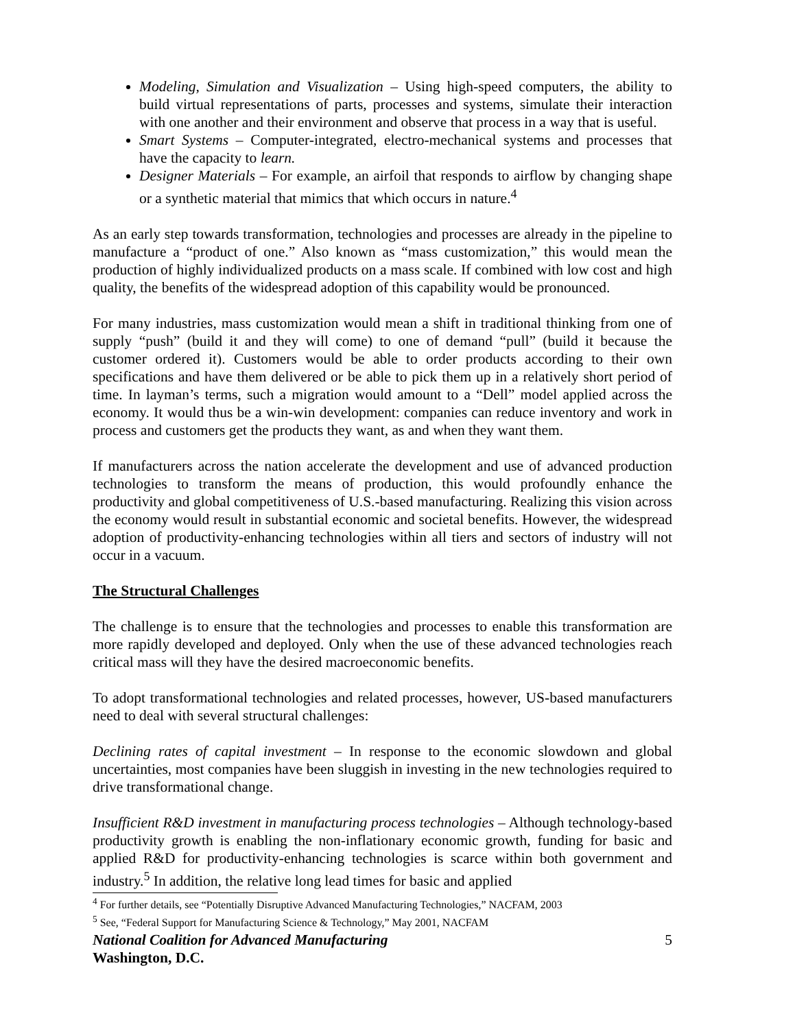Modeling, Simulation and Visualization – Using high-speed computers, the ability to build virtual representations of parts, processes and systems, simulate their interaction with one another and their environment and observe that process in a way that is useful.
Smart Systems – Computer-integrated, electro-mechanical systems and processes that have the capacity to learn.
Designer Materials – For example, an airfoil that responds to airflow by changing shape or a synthetic material that mimics that which occurs in nature.<sup>4</sup>
As an early step towards transformation, technologies and processes are already in the pipeline to manufacture a “product of one.” Also known as “mass customization,” this would mean the production of highly individualized products on a mass scale. If combined with low cost and high quality, the benefits of the widespread adoption of this capability would be pronounced.
For many industries, mass customization would mean a shift in traditional thinking from one of supply “push” (build it and they will come) to one of demand “pull” (build it because the customer ordered it). Customers would be able to order products according to their own specifications and have them delivered or be able to pick them up in a relatively short period of time. In layman’s terms, such a migration would amount to a “Dell” model applied across the economy. It would thus be a win-win development: companies can reduce inventory and work in process and customers get the products they want, as and when they want them.
If manufacturers across the nation accelerate the development and use of advanced production technologies to transform the means of production, this would profoundly enhance the productivity and global competitiveness of U.S.-based manufacturing. Realizing this vision across the economy would result in substantial economic and societal benefits. However, the widespread adoption of productivity-enhancing technologies within all tiers and sectors of industry will not occur in a vacuum.
The Structural Challenges
The challenge is to ensure that the technologies and processes to enable this transformation are more rapidly developed and deployed. Only when the use of these advanced technologies reach critical mass will they have the desired macroeconomic benefits.
To adopt transformational technologies and related processes, however, US-based manufacturers need to deal with several structural challenges:
Declining rates of capital investment – In response to the economic slowdown and global uncertainties, most companies have been sluggish in investing in the new technologies required to drive transformational change.
Insufficient R&D investment in manufacturing process technologies – Although technology-based productivity growth is enabling the non-inflationary economic growth, funding for basic and applied R&D for productivity-enhancing technologies is scarce within both government and industry.<sup>5</sup> In addition, the relative long lead times for basic and applied
<sup>4</sup> For further details, see “Potentially Disruptive Advanced Manufacturing Technologies,” NACFAM, 2003
<sup>5</sup> See, “Federal Support for Manufacturing Science & Technology,” May 2001, NACFAM
National Coalition for Advanced Manufacturing 5
Washington, D.C.